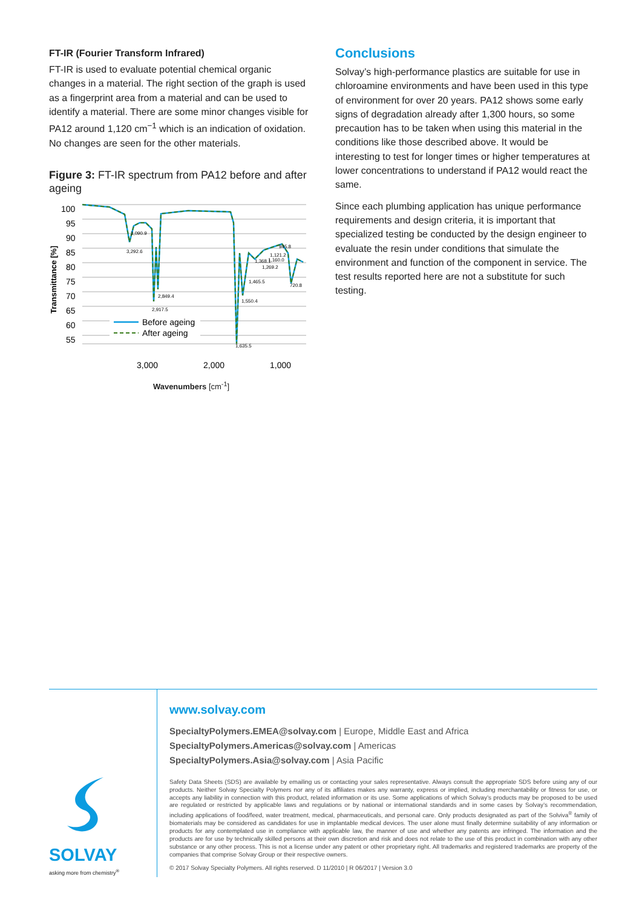FT-IR (Fourier Transform Infrared)
FT-IR is used to evaluate potential chemical organic changes in a material. The right section of the graph is used as a fingerprint area from a material and can be used to identify a material. There are some minor changes visible for PA12 around 1,120 cm<sup>−1</sup> which is an indication of oxidation. No changes are seen for the other materials.
Figure 3: FT-IR spectrum from PA12 before and after ageing
Transmittance [%]
100
95
90
85
80
75
70
65
60
55
3,090.9
3,292.6
2,849.4
2,917.5
1,550.4
1,635.5
1,465.5
1,368.1
1,269.2
1,121.2
1,160.0
945.8
720.8
Before ageing
After ageing
3,000
2,000
1,000
Wavenumbers [cm<sup>-1</sup>]
Conclusions
Solvay’s high-performance plastics are suitable for use in chloroamine environments and have been used in this type of environment for over 20 years. PA12 shows some early signs of degradation already after 1,300 hours, so some precaution has to be taken when using this material in the conditions like those described above. It would be interesting to test for longer times or higher temperatures at lower concentrations to understand if PA12 would react the same.
Since each plumbing application has unique performance requirements and design criteria, it is important that specialized testing be conducted by the design engineer to evaluate the resin under conditions that simulate the environment and function of the component in service. The test results reported here are not a substitute for such testing.
SOLVAY
asking more from chemistry<sup>®</sup>
www.solvay.com
SpecialtyPolymers.EMEA@solvay.com | Europe, Middle East and Africa
SpecialtyPolymers.Americas@solvay.com | Americas
SpecialtyPolymers.Asia@solvay.com | Asia Pacific
Safety Data Sheets (SDS) are available by emailing us or contacting your sales representative. Always consult the appropriate SDS before using any of our products. Neither Solvay Specialty Polymers nor any of its affiliates makes any warranty, express or implied, including merchantability or fitness for use, or accepts any liability in connection with this product, related information or its use. Some applications of which Solvay’s products may be proposed to be used are regulated or restricted by applicable laws and regulations or by national or international standards and in some cases by Solvay’s recommendation, including applications of food/feed, water treatment, medical, pharmaceuticals, and personal care. Only products designated as part of the Solviva<sup>®</sup> family of biomaterials may be considered as candidates for use in implantable medical devices. The user alone must finally determine suitability of any information or products for any contemplated use in compliance with applicable law, the manner of use and whether any patents are infringed. The information and the products are for use by technically skilled persons at their own discretion and risk and does not relate to the use of this product in combination with any other substance or any other process. This is not a license under any patent or other proprietary right. All trademarks and registered trademarks are property of the companies that comprise Solvay Group or their respective owners.
© 2017 Solvay Specialty Polymers. All rights reserved. D 11/2010 | R 06/2017 | Version 3.0